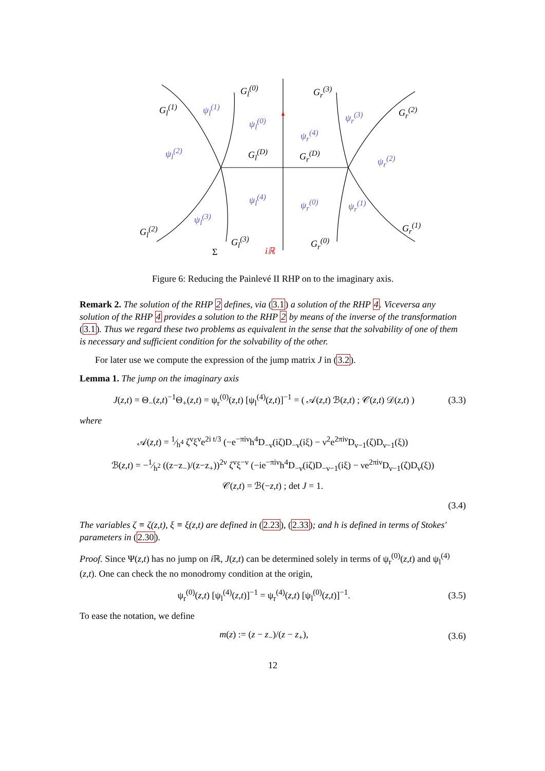G<sub>l</sub><sup>(1)</sup>
G<sub>l</sub><sup>(0)</sup>
ψ<sub>l</sub><sup>(1)</sup>
ψ<sub>l</sub><sup>(0)</sup>
ψ<sub>l</sub><sup>(2)</sup> G<sub>l</sub><sup>(D)</sup>
G<sub>r</sub><sup>(3)</sup>
ψ<sub>r</sub><sup>(4)</sup>
ψ<sub>r</sub><sup>(3)</sup> G<sub>r</sub><sup>(2)</sup>
G<sub>r</sub><sup>(D)</sup> ψ<sub>r</sub><sup>(2)</sup>
ψ<sub>l</sub><sup>(4)</sup> ψ<sub>r</sub><sup>(0)</sup> ψ<sub>r</sub><sup>(1)</sup>
ψ<sub>l</sub><sup>(3)</sup>
G<sub>l</sub><sup>(2)</sup>
G<sub>l</sub><sup>(3)</sup>
Σ iℝ
G<sub>r</sub><sup>(0)</sup>
G<sub>r</sub><sup>(1)</sup>
Figure 6: Reducing the Painlevé II RHP on to the imaginary axis.
Remark 2. The solution of the RHP 2 defines, via (3.1) a solution of the RHP 4. Viceversa any solution of the RHP 4 provides a solution to the RHP 2 by means of the inverse of the transformation (3.1). Thus we regard these two problems as equivalent in the sense that the solvability of one of them is necessary and sufficient condition for the solvability of the other.
For later use we compute the expression of the jump matrix J in (3.2).
Lemma 1. The jump on the imaginary axis
J(z,t) = Θ<sub>−</sub>(z,t)<sup>−1</sup>Θ<sub>+</sub>(z,t) = ψ<sub>r</sub><sup>(0)</sup>(z,t) [ψ<sub>l</sub><sup>(4)</sup>(z,t)]<sup>−1</sup> = ( 𝒜(z,t) ℬ(z,t) ; 𝒞(z,t) 𝒟(z,t) ) (3.3)
where
𝒜(z,t) = 1⁄h<sup>4</sup> ζ<sup>ν</sup>ξ<sup>ν</sup>e<sup>2i t/3</sup> (−e<sup>−πiν</sup>h<sup>4</sup>D<sub>−ν</sub>(iζ)D<sub>−ν</sub>(iξ) − ν<sup>2</sup>e<sup>2πiν</sup>D<sub>ν−1</sub>(ζ)D<sub>ν−1</sub>(ξ))
ℬ(z,t) = −1⁄h<sup>2</sup> ((z−z<sub>−</sub>)/(z−z<sub>+</sub>))<sup>2ν</sup> ζ<sup>ν</sup>ξ<sup>−ν</sup> (−ie<sup>−πiν</sup>h<sup>4</sup>D<sub>−ν</sub>(iζ)D<sub>−ν−1</sub>(iξ) − νe<sup>2πiν</sup>D<sub>ν−1</sub>(ζ)D<sub>ν</sub>(ξ))
𝒞(z,t) = ℬ(−z,t) ; det J = 1.
(3.4)
The variables ζ ≡ ζ(z,t), ξ ≡ ξ(z,t) are defined in (2.23), (2.33); and h is defined in terms of Stokes' parameters in (2.30).
Proof. Since Ψ(z,t) has no jump on i ℝ, J(z,t) can be determined solely in terms of ψ<sub>r</sub><sup>(0)</sup>(z,t) and ψ<sub>l</sub><sup>(4)</sup>(z,t). One can check the no monodromy condition at the origin,
ψ<sub>r</sub><sup>(0)</sup>(z,t) [ψ<sub>l</sub><sup>(4)</sup>(z,t)]<sup>−1</sup> = ψ<sub>r</sub><sup>(4)</sup>(z,t) [ψ<sub>l</sub><sup>(0)</sup>(z,t)]<sup>−1</sup>. (3.5)
To ease the notation, we define
m(z) := (z − z<sub>−</sub>)/(z − z<sub>+</sub>), (3.6)
12